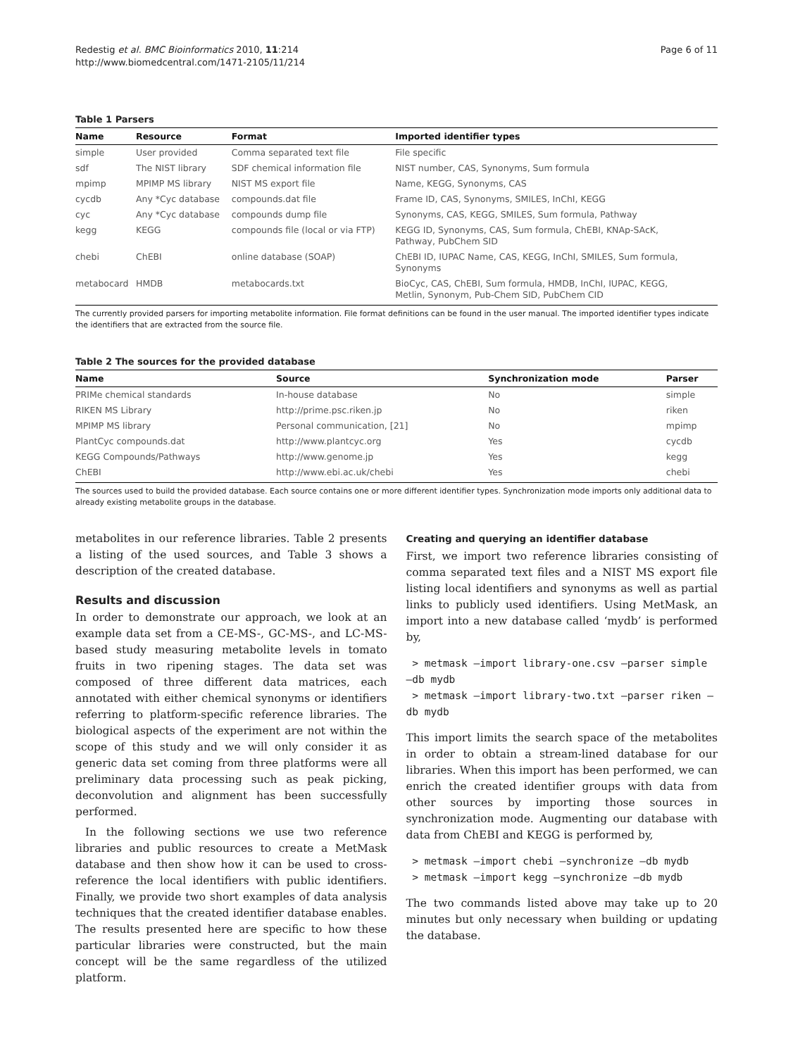Redestig et al. BMC Bioinformatics 2010, 11:214
http://www.biomedcentral.com/1471-2105/11/214
Page 6 of 11
Table 1 Parsers
| Name | Resource | Format | Imported identifier types |
| --- | --- | --- | --- |
| simple | User provided | Comma separated text file | File specific |
| sdf | The NIST library | SDF chemical information file | NIST number, CAS, Synonyms, Sum formula |
| mpimp | MPIMP MS library | NIST MS export file | Name, KEGG, Synonyms, CAS |
| cycdb | Any *Cyc database | compounds.dat file | Frame ID, CAS, Synonyms, SMILES, InChI, KEGG |
| cyc | Any *Cyc database | compounds dump file | Synonyms, CAS, KEGG, SMILES, Sum formula, Pathway |
| kegg | KEGG | compounds file (local or via FTP) | KEGG ID, Synonyms, CAS, Sum formula, ChEBI, KNAp-SAcK, Pathway, PubChem SID |
| chebi | ChEBI | online database (SOAP) | ChEBI ID, IUPAC Name, CAS, KEGG, InChI, SMILES, Sum formula, Synonyms |
| metabocard | HMDB | metabocards.txt | BioCyc, CAS, ChEBI, Sum formula, HMDB, InChI, IUPAC, KEGG, Metlin, Synonym, Pub-Chem SID, PubChem CID |
The currently provided parsers for importing metabolite information. File format definitions can be found in the user manual. The imported identifier types indicate the identifiers that are extracted from the source file.
Table 2 The sources for the provided database
| Name | Source | Synchronization mode | Parser |
| --- | --- | --- | --- |
| PRIMe chemical standards | In-house database | No | simple |
| RIKEN MS Library | http://prime.psc.riken.jp | No | riken |
| MPIMP MS library | Personal communication, [21] | No | mpimp |
| PlantCyc compounds.dat | http://www.plantcyc.org | Yes | cycdb |
| KEGG Compounds/Pathways | http://www.genome.jp | Yes | kegg |
| ChEBI | http://www.ebi.ac.uk/chebi | Yes | chebi |
The sources used to build the provided database. Each source contains one or more different identifier types. Synchronization mode imports only additional data to already existing metabolite groups in the database.
metabolites in our reference libraries. Table 2 presents a listing of the used sources, and Table 3 shows a description of the created database.
Results and discussion
In order to demonstrate our approach, we look at an example data set from a CE-MS-, GC-MS-, and LC-MS-based study measuring metabolite levels in tomato fruits in two ripening stages. The data set was composed of three different data matrices, each annotated with either chemical synonyms or identifiers referring to platform-specific reference libraries. The biological aspects of the experiment are not within the scope of this study and we will only consider it as generic data set coming from three platforms were all preliminary data processing such as peak picking, deconvolution and alignment has been successfully performed.
In the following sections we use two reference libraries and public resources to create a MetMask database and then show how it can be used to cross-reference the local identifiers with public identifiers. Finally, we provide two short examples of data analysis techniques that the created identifier database enables. The results presented here are specific to how these particular libraries were constructed, but the main concept will be the same regardless of the utilized platform.
Creating and querying an identifier database
First, we import two reference libraries consisting of comma separated text files and a NIST MS export file listing local identifiers and synonyms as well as partial links to publicly used identifiers. Using MetMask, an import into a new database called ‘mydb’ is performed by,
> metmask –import library-one.csv –parser simple –db mydb
> metmask –import library-two.txt –parser riken –db mydb
This import limits the search space of the metabolites in order to obtain a stream-lined database for our libraries. When this import has been performed, we can enrich the created identifier groups with data from other sources by importing those sources in synchronization mode. Augmenting our database with data from ChEBI and KEGG is performed by,
> metmask –import chebi –synchronize –db mydb
> metmask –import kegg –synchronize –db mydb
The two commands listed above may take up to 20 minutes but only necessary when building or updating the database.